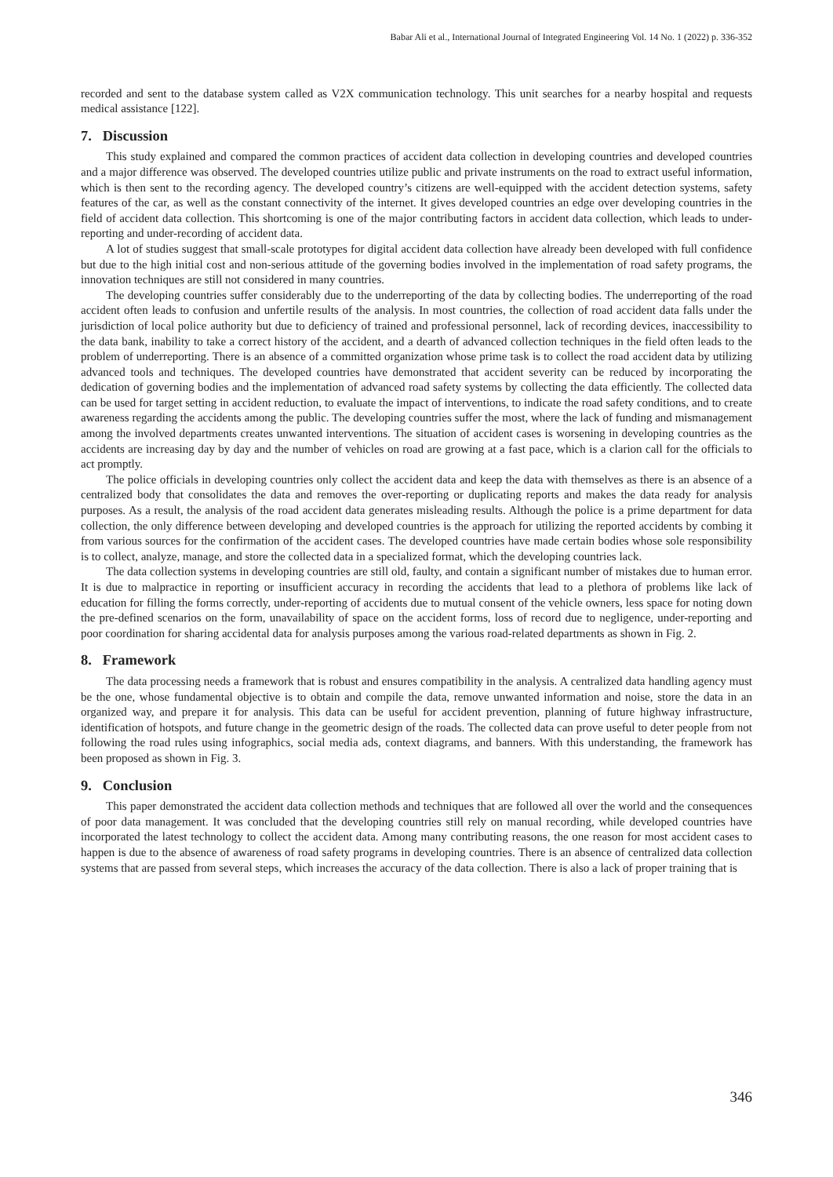Babar Ali et al., International Journal of Integrated Engineering Vol. 14 No. 1 (2022) p. 336-352
recorded and sent to the database system called as V2X communication technology. This unit searches for a nearby hospital and requests medical assistance [122].
7. Discussion
This study explained and compared the common practices of accident data collection in developing countries and developed countries and a major difference was observed. The developed countries utilize public and private instruments on the road to extract useful information, which is then sent to the recording agency. The developed country’s citizens are well-equipped with the accident detection systems, safety features of the car, as well as the constant connectivity of the internet. It gives developed countries an edge over developing countries in the field of accident data collection. This shortcoming is one of the major contributing factors in accident data collection, which leads to under-reporting and under-recording of accident data.
A lot of studies suggest that small-scale prototypes for digital accident data collection have already been developed with full confidence but due to the high initial cost and non-serious attitude of the governing bodies involved in the implementation of road safety programs, the innovation techniques are still not considered in many countries.
The developing countries suffer considerably due to the underreporting of the data by collecting bodies. The underreporting of the road accident often leads to confusion and unfertile results of the analysis. In most countries, the collection of road accident data falls under the jurisdiction of local police authority but due to deficiency of trained and professional personnel, lack of recording devices, inaccessibility to the data bank, inability to take a correct history of the accident, and a dearth of advanced collection techniques in the field often leads to the problem of underreporting. There is an absence of a committed organization whose prime task is to collect the road accident data by utilizing advanced tools and techniques. The developed countries have demonstrated that accident severity can be reduced by incorporating the dedication of governing bodies and the implementation of advanced road safety systems by collecting the data efficiently. The collected data can be used for target setting in accident reduction, to evaluate the impact of interventions, to indicate the road safety conditions, and to create awareness regarding the accidents among the public. The developing countries suffer the most, where the lack of funding and mismanagement among the involved departments creates unwanted interventions. The situation of accident cases is worsening in developing countries as the accidents are increasing day by day and the number of vehicles on road are growing at a fast pace, which is a clarion call for the officials to act promptly.
The police officials in developing countries only collect the accident data and keep the data with themselves as there is an absence of a centralized body that consolidates the data and removes the over-reporting or duplicating reports and makes the data ready for analysis purposes. As a result, the analysis of the road accident data generates misleading results. Although the police is a prime department for data collection, the only difference between developing and developed countries is the approach for utilizing the reported accidents by combing it from various sources for the confirmation of the accident cases. The developed countries have made certain bodies whose sole responsibility is to collect, analyze, manage, and store the collected data in a specialized format, which the developing countries lack.
The data collection systems in developing countries are still old, faulty, and contain a significant number of mistakes due to human error. It is due to malpractice in reporting or insufficient accuracy in recording the accidents that lead to a plethora of problems like lack of education for filling the forms correctly, under-reporting of accidents due to mutual consent of the vehicle owners, less space for noting down the pre-defined scenarios on the form, unavailability of space on the accident forms, loss of record due to negligence, under-reporting and poor coordination for sharing accidental data for analysis purposes among the various road-related departments as shown in Fig. 2.
8. Framework
The data processing needs a framework that is robust and ensures compatibility in the analysis. A centralized data handling agency must be the one, whose fundamental objective is to obtain and compile the data, remove unwanted information and noise, store the data in an organized way, and prepare it for analysis. This data can be useful for accident prevention, planning of future highway infrastructure, identification of hotspots, and future change in the geometric design of the roads. The collected data can prove useful to deter people from not following the road rules using infographics, social media ads, context diagrams, and banners. With this understanding, the framework has been proposed as shown in Fig. 3.
9. Conclusion
This paper demonstrated the accident data collection methods and techniques that are followed all over the world and the consequences of poor data management. It was concluded that the developing countries still rely on manual recording, while developed countries have incorporated the latest technology to collect the accident data. Among many contributing reasons, the one reason for most accident cases to happen is due to the absence of awareness of road safety programs in developing countries. There is an absence of centralized data collection systems that are passed from several steps, which increases the accuracy of the data collection. There is also a lack of proper training that is
346